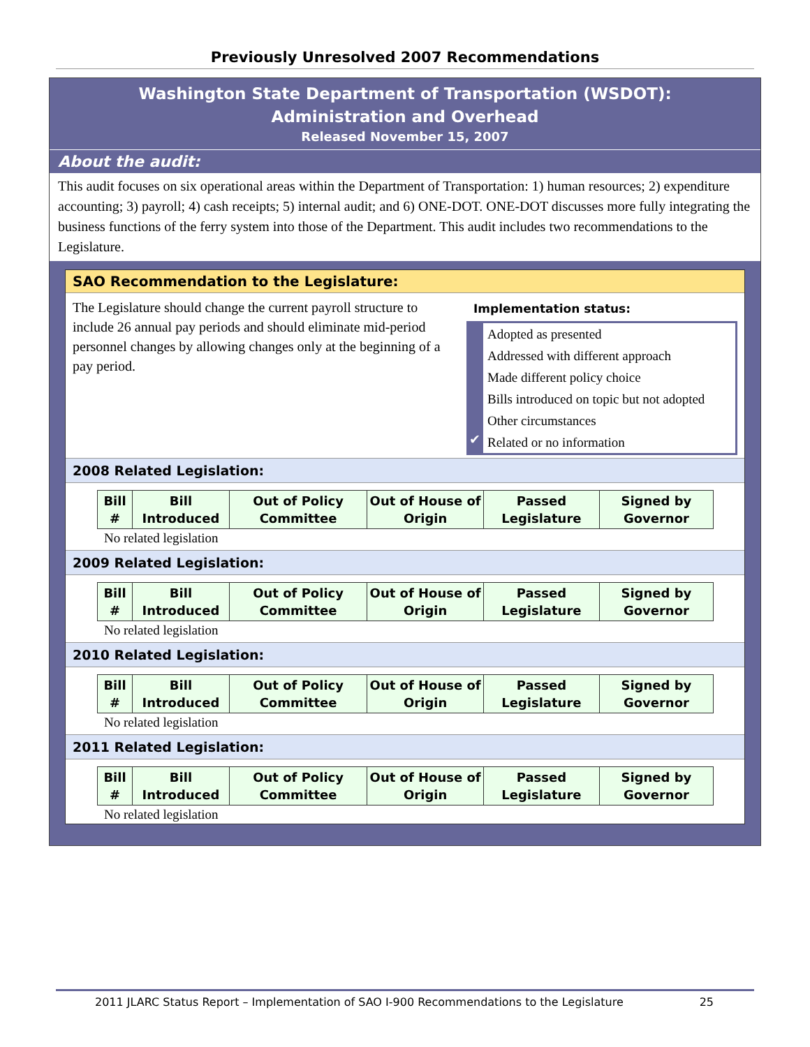Previously Unresolved 2007 Recommendations
Washington State Department of Transportation (WSDOT):
Administration and Overhead
Released November 15, 2007
About the audit:
This audit focuses on six operational areas within the Department of Transportation: 1) human resources; 2) expenditure accounting; 3) payroll; 4) cash receipts; 5) internal audit; and 6) ONE-DOT. ONE-DOT discusses more fully integrating the business functions of the ferry system into those of the Department. This audit includes two recommendations to the Legislature.
SAO Recommendation to the Legislature:
The Legislature should change the current payroll structure to include 26 annual pay periods and should eliminate mid-period personnel changes by allowing changes only at the beginning of a pay period.
Implementation status:
Adopted as presented
Addressed with different approach
Made different policy choice
Bills introduced on topic but not adopted
Other circumstances
✔ Related or no information
2008 Related Legislation:
| Bill # | Bill Introduced | Out of Policy Committee | Out of House of Origin | Passed Legislature | Signed by Governor |
| --- | --- | --- | --- | --- | --- |
No related legislation
2009 Related Legislation:
| Bill # | Bill Introduced | Out of Policy Committee | Out of House of Origin | Passed Legislature | Signed by Governor |
| --- | --- | --- | --- | --- | --- |
No related legislation
2010 Related Legislation:
| Bill # | Bill Introduced | Out of Policy Committee | Out of House of Origin | Passed Legislature | Signed by Governor |
| --- | --- | --- | --- | --- | --- |
No related legislation
2011 Related Legislation:
| Bill # | Bill Introduced | Out of Policy Committee | Out of House of Origin | Passed Legislature | Signed by Governor |
| --- | --- | --- | --- | --- | --- |
No related legislation
2011 JLARC Status Report – Implementation of SAO I-900 Recommendations to the Legislature 25